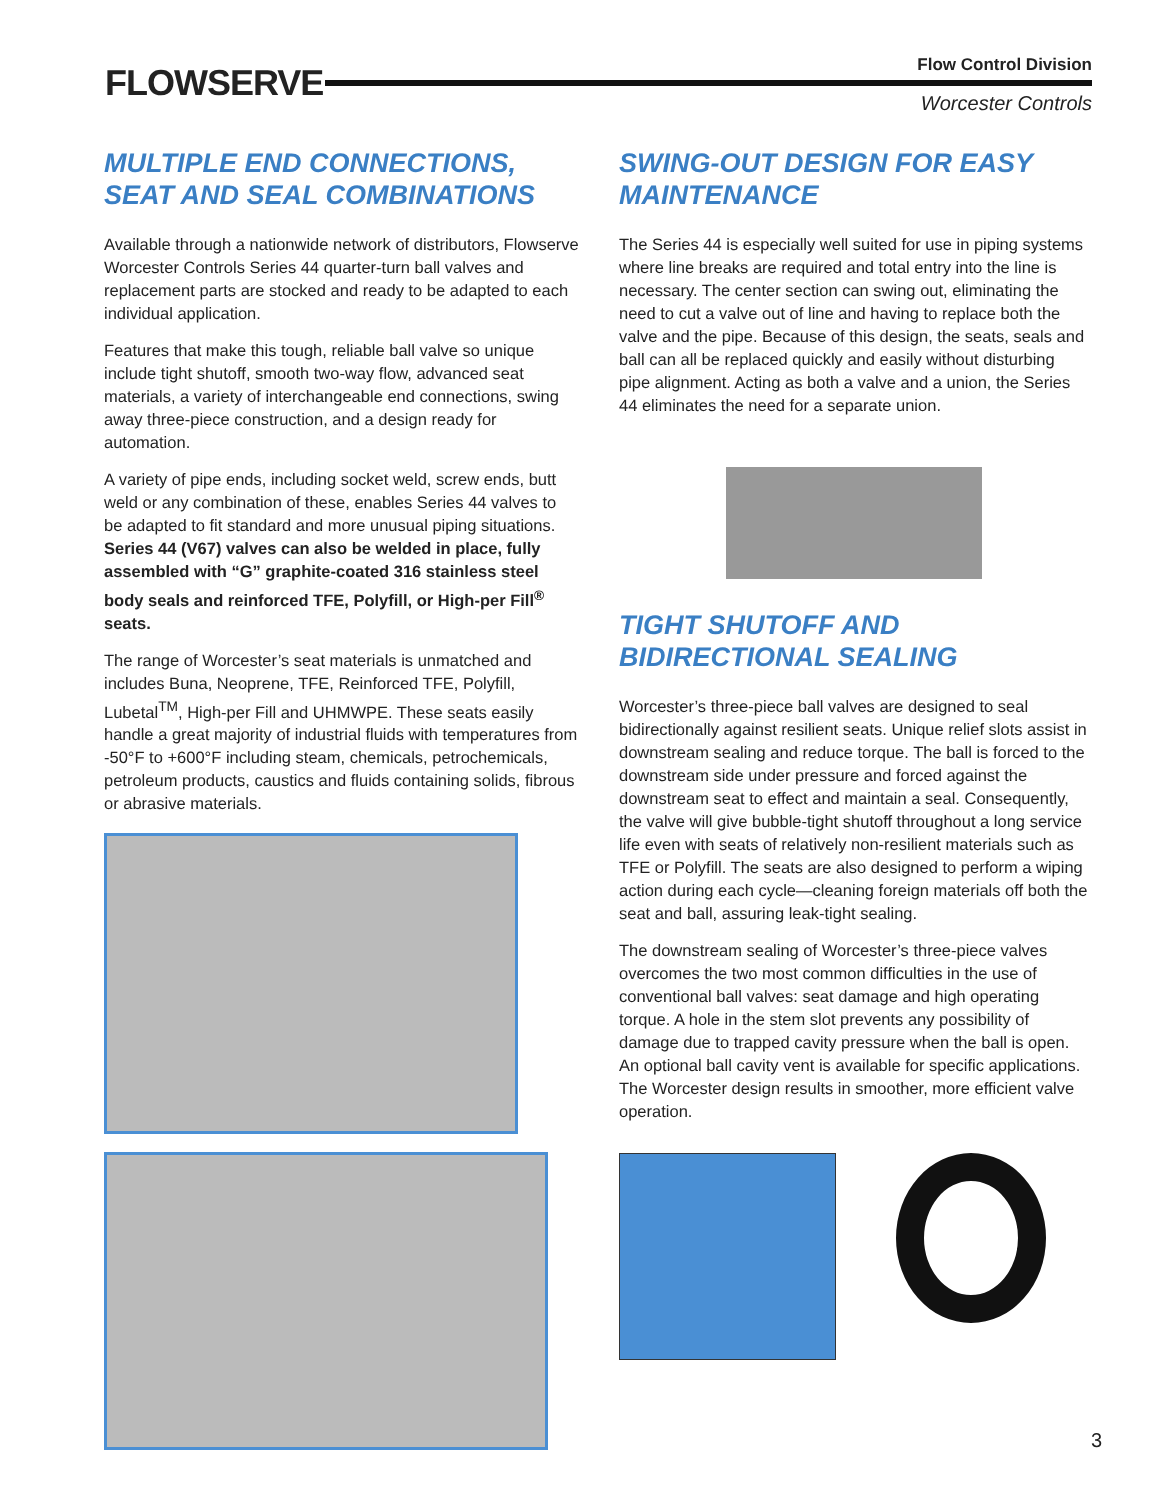FLOWSERVE Flow Control Division
Worcester Controls
MULTIPLE END CONNECTIONS, SEAT AND SEAL COMBINATIONS
Available through a nationwide network of distributors, Flowserve Worcester Controls Series 44 quarter-turn ball valves and replacement parts are stocked and ready to be adapted to each individual application.
Features that make this tough, reliable ball valve so unique include tight shutoff, smooth two-way flow, advanced seat materials, a variety of interchangeable end connections, swing away three-piece construction, and a design ready for automation.
A variety of pipe ends, including socket weld, screw ends, butt weld or any combination of these, enables Series 44 valves to be adapted to fit standard and more unusual piping situations. Series 44 (V67) valves can also be welded in place, fully assembled with “G” graphite-coated 316 stainless steel body seals and reinforced TFE, Polyfill, or High-per Fill<sup>®</sup> seats.
The range of Worcester’s seat materials is unmatched and includes Buna, Neoprene, TFE, Reinforced TFE, Polyfill, Lubetal<sup>TM</sup>, High-per Fill and UHMWPE. These seats easily handle a great majority of industrial fluids with temperatures from -50°F to +600°F including steam, chemicals, petrochemicals, petroleum products, caustics and fluids containing solids, fibrous or abrasive materials.
SWING-OUT DESIGN FOR EASY MAINTENANCE
The Series 44 is especially well suited for use in piping systems where line breaks are required and total entry into the line is necessary. The center section can swing out, eliminating the need to cut a valve out of line and having to replace both the valve and the pipe. Because of this design, the seats, seals and ball can all be replaced quickly and easily without disturbing pipe alignment. Acting as both a valve and a union, the Series 44 eliminates the need for a separate union.
TIGHT SHUTOFF AND BIDIRECTIONAL SEALING
Worcester’s three-piece ball valves are designed to seal bidirectionally against resilient seats. Unique relief slots assist in downstream sealing and reduce torque. The ball is forced to the downstream side under pressure and forced against the downstream seat to effect and maintain a seal. Consequently, the valve will give bubble-tight shutoff throughout a long service life even with seats of relatively non-resilient materials such as TFE or Polyfill. The seats are also designed to perform a wiping action during each cycle—cleaning foreign materials off both the seat and ball, assuring leak-tight sealing.
The downstream sealing of Worcester’s three-piece valves overcomes the two most common difficulties in the use of conventional ball valves: seat damage and high operating torque. A hole in the stem slot prevents any possibility of damage due to trapped cavity pressure when the ball is open. An optional ball cavity vent is available for specific applications. The Worcester design results in smoother, more efficient valve operation.
3